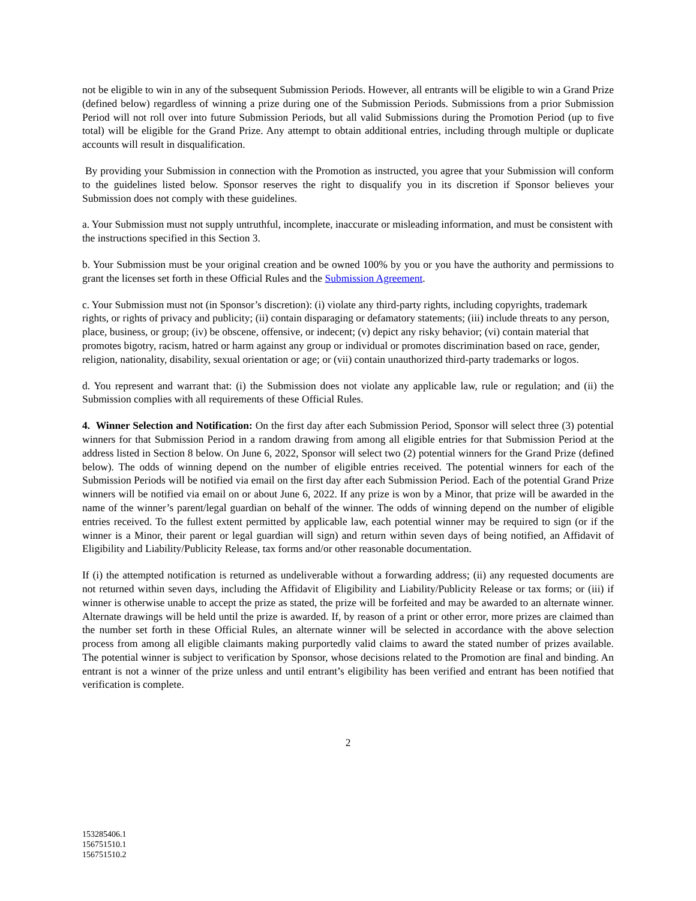not be eligible to win in any of the subsequent Submission Periods. However, all entrants will be eligible to win a Grand Prize (defined below) regardless of winning a prize during one of the Submission Periods. Submissions from a prior Submission Period will not roll over into future Submission Periods, but all valid Submissions during the Promotion Period (up to five total) will be eligible for the Grand Prize. Any attempt to obtain additional entries, including through multiple or duplicate accounts will result in disqualification.
By providing your Submission in connection with the Promotion as instructed, you agree that your Submission will conform to the guidelines listed below. Sponsor reserves the right to disqualify you in its discretion if Sponsor believes your Submission does not comply with these guidelines.
a. Your Submission must not supply untruthful, incomplete, inaccurate or misleading information, and must be consistent with the instructions specified in this Section 3.
b. Your Submission must be your original creation and be owned 100% by you or you have the authority and permissions to grant the licenses set forth in these Official Rules and the Submission Agreement.
c. Your Submission must not (in Sponsor’s discretion): (i) violate any third-party rights, including copyrights, trademark rights, or rights of privacy and publicity; (ii) contain disparaging or defamatory statements; (iii) include threats to any person, place, business, or group; (iv) be obscene, offensive, or indecent; (v) depict any risky behavior; (vi) contain material that promotes bigotry, racism, hatred or harm against any group or individual or promotes discrimination based on race, gender, religion, nationality, disability, sexual orientation or age; or (vii) contain unauthorized third-party trademarks or logos.
d. You represent and warrant that: (i) the Submission does not violate any applicable law, rule or regulation; and (ii) the Submission complies with all requirements of these Official Rules.
4. Winner Selection and Notification: On the first day after each Submission Period, Sponsor will select three (3) potential winners for that Submission Period in a random drawing from among all eligible entries for that Submission Period at the address listed in Section 8 below. On June 6, 2022, Sponsor will select two (2) potential winners for the Grand Prize (defined below). The odds of winning depend on the number of eligible entries received. The potential winners for each of the Submission Periods will be notified via email on the first day after each Submission Period. Each of the potential Grand Prize winners will be notified via email on or about June 6, 2022. If any prize is won by a Minor, that prize will be awarded in the name of the winner’s parent/legal guardian on behalf of the winner. The odds of winning depend on the number of eligible entries received. To the fullest extent permitted by applicable law, each potential winner may be required to sign (or if the winner is a Minor, their parent or legal guardian will sign) and return within seven days of being notified, an Affidavit of Eligibility and Liability/Publicity Release, tax forms and/or other reasonable documentation.
If (i) the attempted notification is returned as undeliverable without a forwarding address; (ii) any requested documents are not returned within seven days, including the Affidavit of Eligibility and Liability/Publicity Release or tax forms; or (iii) if winner is otherwise unable to accept the prize as stated, the prize will be forfeited and may be awarded to an alternate winner. Alternate drawings will be held until the prize is awarded. If, by reason of a print or other error, more prizes are claimed than the number set forth in these Official Rules, an alternate winner will be selected in accordance with the above selection process from among all eligible claimants making purportedly valid claims to award the stated number of prizes available. The potential winner is subject to verification by Sponsor, whose decisions related to the Promotion are final and binding. An entrant is not a winner of the prize unless and until entrant’s eligibility has been verified and entrant has been notified that verification is complete.
2
153285406.1
156751510.1
156751510.2